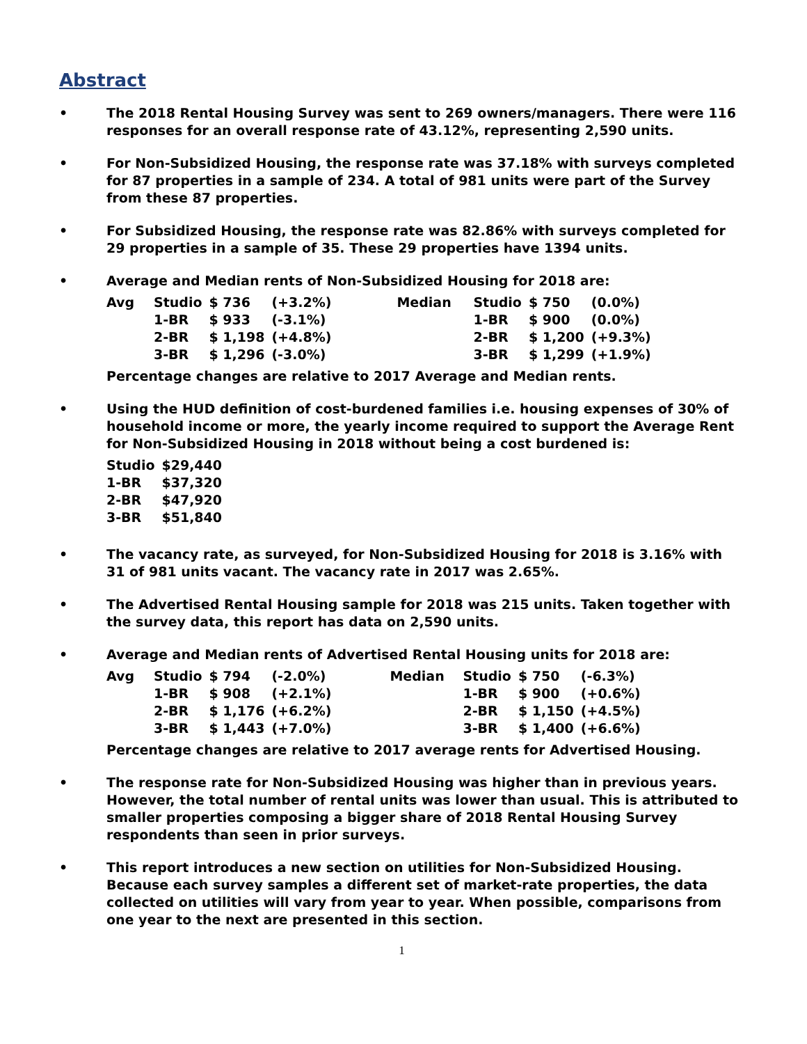Abstract
• The 2018 Rental Housing Survey was sent to 269 owners/managers. There were 116 responses for an overall response rate of 43.12%, representing 2,590 units.
• For Non-Subsidized Housing, the response rate was 37.18% with surveys completed for 87 properties in a sample of 234. A total of 981 units were part of the Survey from these 87 properties.
• For Subsidized Housing, the response rate was 82.86% with surveys completed for 29 properties in a sample of 35. These 29 properties have 1394 units.
• Average and Median rents of Non-Subsidized Housing for 2018 are:
| Avg | Studio | $ 736 | (+3.2%) | Median | Studio | $ 750 | (0.0%) |
| | 1-BR | $ 933 | (-3.1%) | | 1-BR | $ 900 | (0.0%) |
| | 2-BR | $ 1,198 | (+4.8%) | | 2-BR | $ 1,200 | (+9.3%) |
| | 3-BR | $ 1,296 | (-3.0%) | | 3-BR | $ 1,299 | (+1.9%) |
Percentage changes are relative to 2017 Average and Median rents.
• Using the HUD definition of cost-burdened families i.e. housing expenses of 30% of household income or more, the yearly income required to support the Average Rent for Non-Subsidized Housing in 2018 without being a cost burdened is:
| Studio | $29,440 |
| 1-BR | $37,320 |
| 2-BR | $47,920 |
| 3-BR | $51,840 |
• The vacancy rate, as surveyed, for Non-Subsidized Housing for 2018 is 3.16% with 31 of 981 units vacant. The vacancy rate in 2017 was 2.65%.
• The Advertised Rental Housing sample for 2018 was 215 units. Taken together with the survey data, this report has data on 2,590 units.
• Average and Median rents of Advertised Rental Housing units for 2018 are:
| Avg | Studio | $ 794 | (-2.0%) | Median | Studio | $ 750 | (-6.3%) |
| | 1-BR | $ 908 | (+2.1%) | | 1-BR | $ 900 | (+0.6%) |
| | 2-BR | $ 1,176 | (+6.2%) | | 2-BR | $ 1,150 | (+4.5%) |
| | 3-BR | $ 1,443 | (+7.0%) | | 3-BR | $ 1,400 | (+6.6%) |
Percentage changes are relative to 2017 average rents for Advertised Housing.
• The response rate for Non-Subsidized Housing was higher than in previous years. However, the total number of rental units was lower than usual. This is attributed to smaller properties composing a bigger share of 2018 Rental Housing Survey respondents than seen in prior surveys.
• This report introduces a new section on utilities for Non-Subsidized Housing. Because each survey samples a different set of market-rate properties, the data collected on utilities will vary from year to year. When possible, comparisons from one year to the next are presented in this section.
1